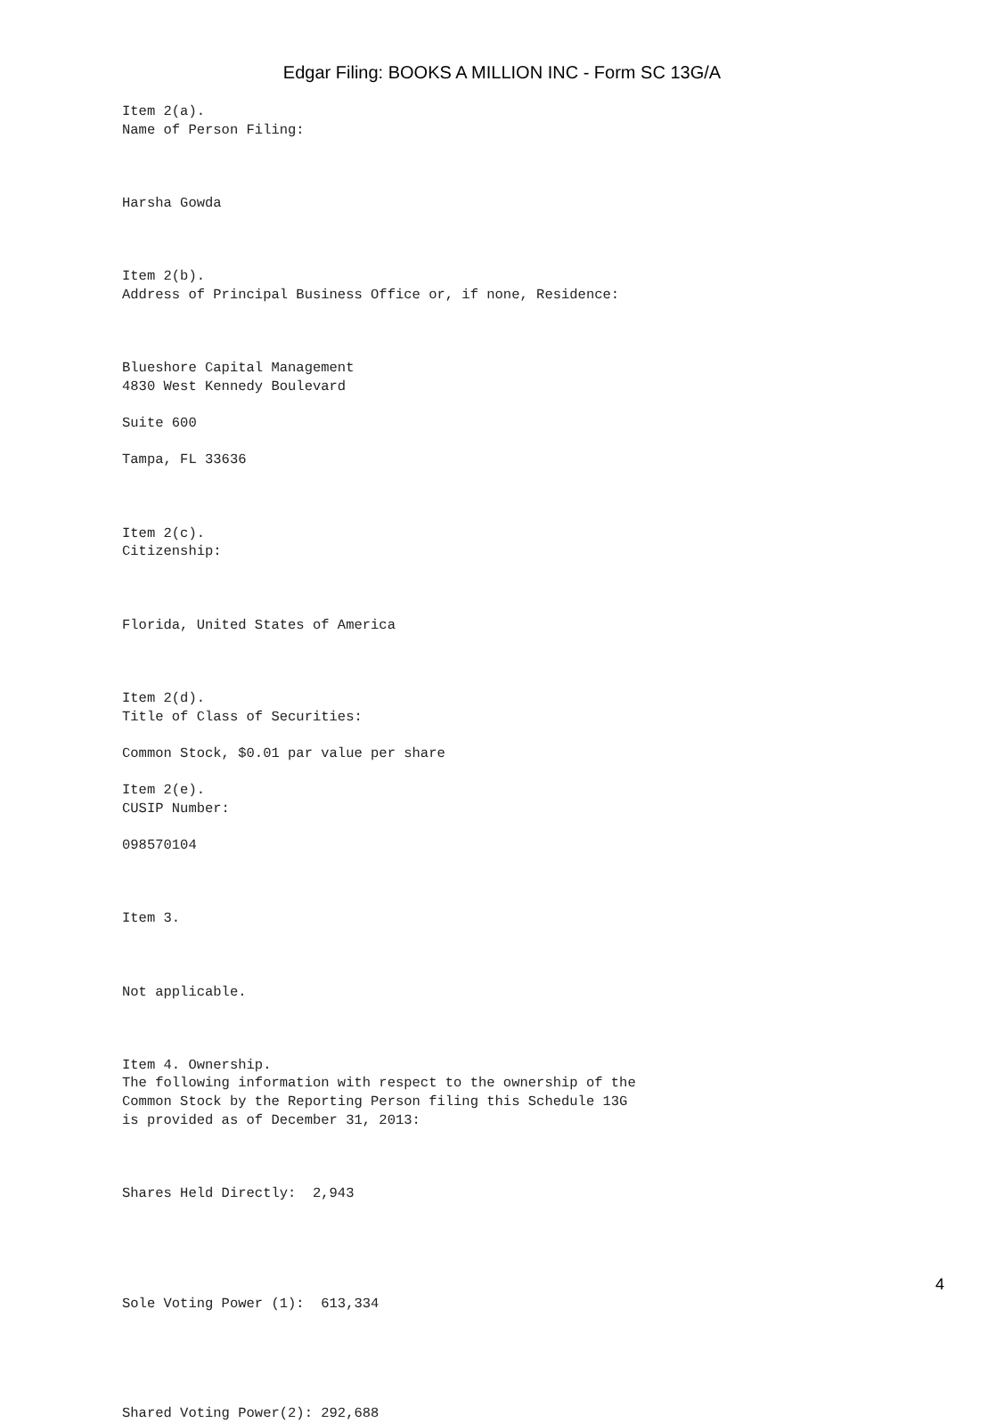Edgar Filing: BOOKS A MILLION INC - Form SC 13G/A
Item 2(a).
Name of Person Filing:



Harsha Gowda



Item 2(b).
Address of Principal Business Office or, if none, Residence:



Blueshore Capital Management
4830 West Kennedy Boulevard

Suite 600

Tampa, FL 33636



Item 2(c).
Citizenship:



Florida, United States of America



Item 2(d).
Title of Class of Securities:

Common Stock, $0.01 par value per share

Item 2(e).
CUSIP Number:

098570104



Item 3.



Not applicable.



Item 4. Ownership.
The following information with respect to the ownership of the
Common Stock by the Reporting Person filing this Schedule 13G
is provided as of December 31, 2013:



Shares Held Directly:  2,943





Sole Voting Power (1):  613,334





Shared Voting Power(2): 292,688
4